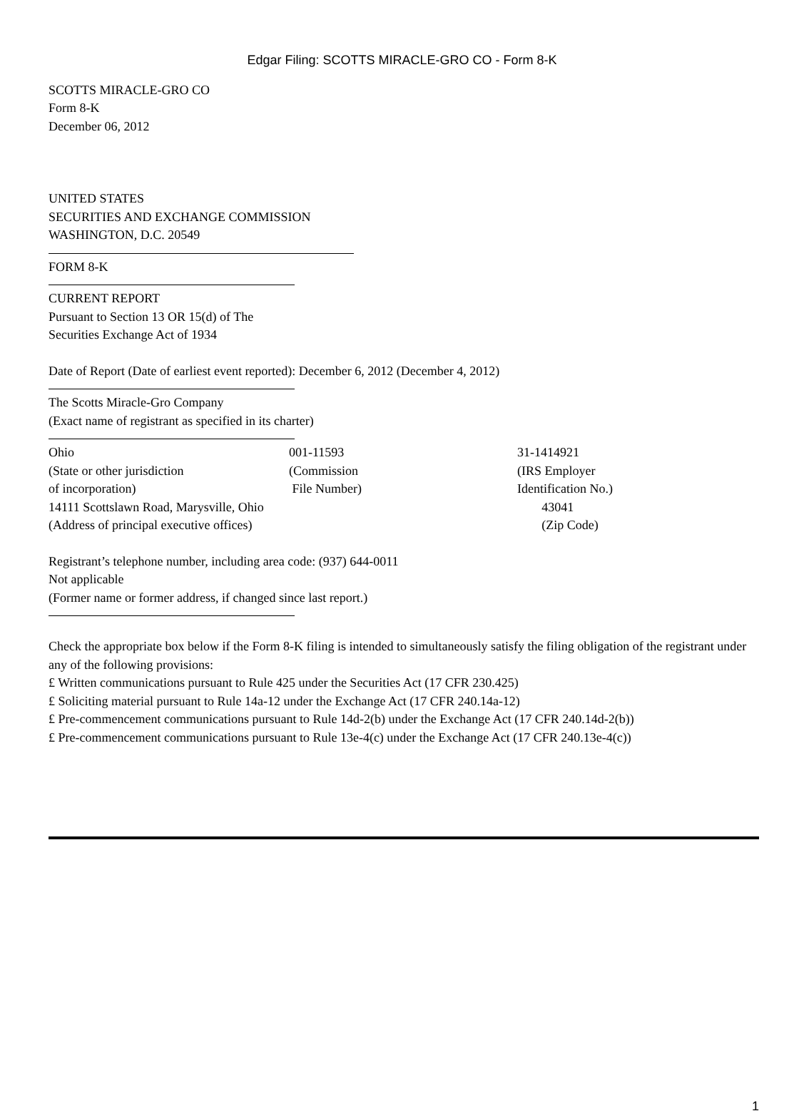Edgar Filing: SCOTTS MIRACLE-GRO CO - Form 8-K
SCOTTS MIRACLE-GRO CO
Form 8-K
December 06, 2012
UNITED STATES
SECURITIES AND EXCHANGE COMMISSION
WASHINGTON, D.C. 20549
FORM 8-K
CURRENT REPORT
Pursuant to Section 13 OR 15(d) of The
Securities Exchange Act of 1934
Date of Report (Date of earliest event reported): December 6, 2012 (December 4, 2012)
The Scotts Miracle-Gro Company
(Exact name of registrant as specified in its charter)
Ohio
(State or other jurisdiction
of incorporation)
001-11593
(Commission
File Number)
31-1414921
(IRS Employer
Identification No.)
14111 Scottslawn Road, Marysville, Ohio
(Address of principal executive offices)
43041
(Zip Code)
Registrant’s telephone number, including area code: (937) 644-0011
Not applicable
(Former name or former address, if changed since last report.)
Check the appropriate box below if the Form 8-K filing is intended to simultaneously satisfy the filing obligation of the registrant under any of the following provisions:
£ Written communications pursuant to Rule 425 under the Securities Act (17 CFR 230.425)
£ Soliciting material pursuant to Rule 14a-12 under the Exchange Act (17 CFR 240.14a-12)
£ Pre-commencement communications pursuant to Rule 14d-2(b) under the Exchange Act (17 CFR 240.14d-2(b))
£ Pre-commencement communications pursuant to Rule 13e-4(c) under the Exchange Act (17 CFR 240.13e-4(c))
1